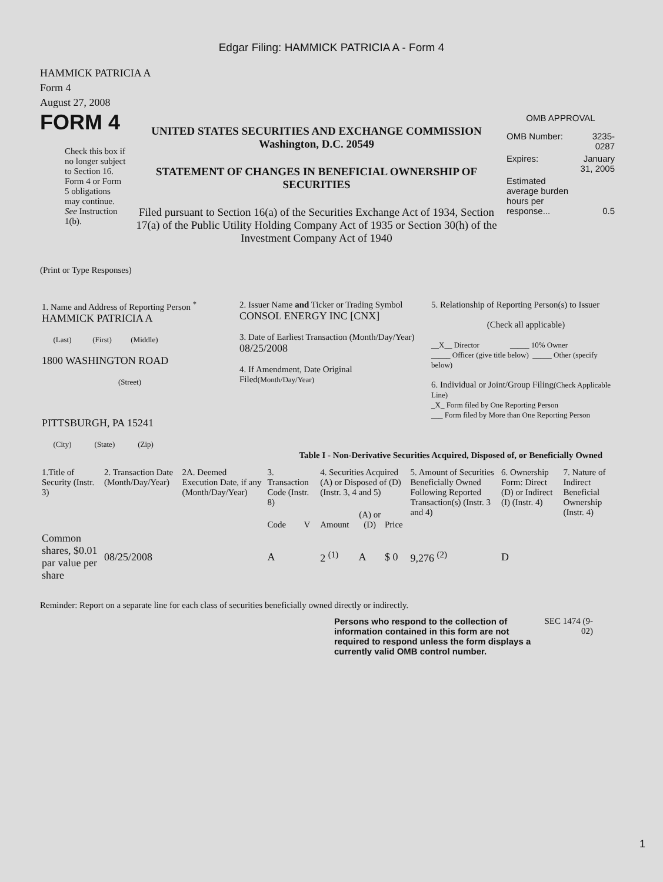Edgar Filing: HAMMICK PATRICIA A - Form 4
HAMMICK PATRICIA A
Form 4
August 27, 2008
FORM 4
Check this box if no longer subject to Section 16. Form 4 or Form 5 obligations may continue. See Instruction 1(b).
UNITED STATES SECURITIES AND EXCHANGE COMMISSION
Washington, D.C. 20549
STATEMENT OF CHANGES IN BENEFICIAL OWNERSHIP OF SECURITIES
Filed pursuant to Section 16(a) of the Securities Exchange Act of 1934, Section 17(a) of the Public Utility Holding Company Act of 1935 or Section 30(h) of the Investment Company Act of 1940
OMB APPROVAL
| OMB Number: | 3235-0287 |
| Expires: | January 31, 2005 |
| Estimated average burden hours per response... | 0.5 |
(Print or Type Responses)
| 1. Name and Address of Reporting Person <sup>*</sup> HAMMICK PATRICIA A (Last) (First) (Middle) 1800 WASHINGTON ROAD (Street) PITTSBURGH, PA 15241 (City) (State) (Zip) | 2. Issuer Name and Ticker or Trading Symbol CONSOL ENERGY INC [CNX] 3. Date of Earliest Transaction (Month/Day/Year) 08/25/2008 4. If Amendment, Date Original Filed (Month/Day/Year) | 5. Relationship of Reporting Person(s) to Issuer (Check all applicable) __X__ Director _____ 10% Owner _____ Officer (give title below) _____ Other (specify below) 6. Individual or Joint/Group Filing (Check Applicable Line) _X_ Form filed by One Reporting Person ___ Form filed by More than One Reporting Person |
Table I - Non-Derivative Securities Acquired, Disposed of, or Beneficially Owned
| 1.Title of Security (Instr. 3) | 2. Transaction Date (Month/Day/Year) | 2A. Deemed Execution Date, if any (Month/Day/Year) | 3. Transaction Code (Instr. 8) | | 4. Securities Acquired (A) or Disposed of (D) (Instr. 3, 4 and 5) | | | 5. Amount of Securities Beneficially Owned Following Reported Transaction(s) (Instr. 3 and 4) | 6. Ownership Form: Direct (D) or Indirect (I) (Instr. 4) | 7. Nature of Indirect Beneficial Ownership (Instr. 4) |
| --- | --- | --- | --- | --- | --- | --- | --- | --- | --- | --- |
| | | | Code | V | Amount | (A) or (D) | Price | | | |
| Common shares, $0.01 par value per share | 08/25/2008 | | A | | 2 <sup>(1)</sup> | A | $ 0 | 9,276 <sup>(2)</sup> | D | |
Reminder: Report on a separate line for each class of securities beneficially owned directly or indirectly.
Persons who respond to the collection of information contained in this form are not required to respond unless the form displays a currently valid OMB control number.
SEC 1474 (9-02)
1